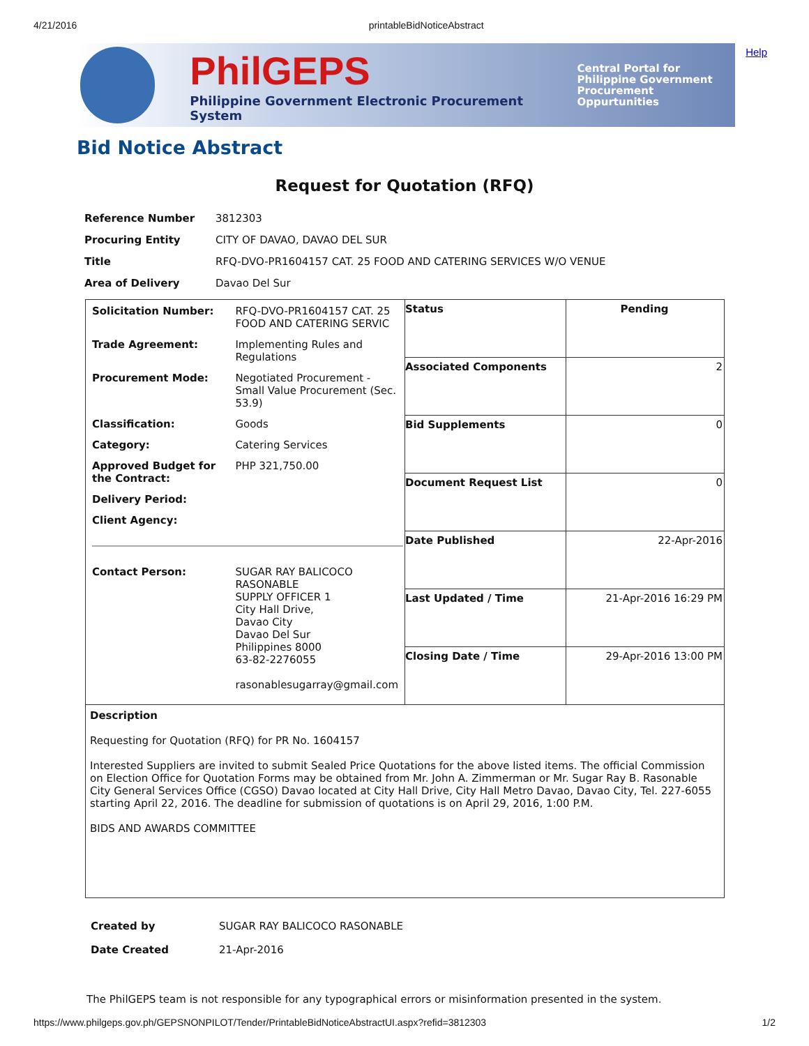4/21/2016 printableBidNoticeAbstract
Help
PhilGEPS
Philippine Government Electronic Procurement System
Central Portal for
Philippine Government
Procurement Oppurtunities
Bid Notice Abstract
Request for Quotation (RFQ)
| Reference Number | 3812303 |
| Procuring Entity | CITY OF DAVAO, DAVAO DEL SUR |
| Title | RFQ-DVO-PR1604157 CAT. 25 FOOD AND CATERING SERVICES W/O VENUE |
| Area of Delivery | Davao Del Sur |
| / Solicitation Number: / RFQ-DVO-PR1604157 CAT. 25 FOOD AND CATERING SERVIC / / Trade Agreement: / Implementing Rules and Regulations / / Procurement Mode: / Negotiated Procurement - Small Value Procurement (Sec. 53.9) / / Classification: / Goods / / Category: / Catering Services / / Approved Budget for the Contract: / PHP 321,750.00 / / Delivery Period: / / / Client Agency: / / / Contact Person: / SUGAR RAY BALICOCO RASONABLE SUPPLY OFFICER 1 City Hall Drive, Davao City Davao Del Sur Philippines 8000 63-82-2276055 rasonablesugarray@gmail.com / | / Status / Pending / / Associated Components / 2 / / Bid Supplements / 0 / / Document Request List / 0 / / Date Published / 22-Apr-2016 / / Last Updated / Time / 21-Apr-2016 16:29 PM / / Closing Date / Time / 29-Apr-2016 13:00 PM / |
| Description Requesting for Quotation (RFQ) for PR No. 1604157 Interested Suppliers are invited to submit Sealed Price Quotations for the above listed items. The official Commission on Election Office for Quotation Forms may be obtained from Mr. John A. Zimmerman or Mr. Sugar Ray B. Rasonable City General Services Office (CGSO) Davao located at City Hall Drive, City Hall Metro Davao, Davao City, Tel. 227-6055 starting April 22, 2016. The deadline for submission of quotations is on April 29, 2016, 1:00 P.M. BIDS AND AWARDS COMMITTEE | |
| Created by | SUGAR RAY BALICOCO RASONABLE |
| Date Created | 21-Apr-2016 |
The PhilGEPS team is not responsible for any typographical errors or misinformation presented in the system.
https://www.philgeps.gov.ph/GEPSNONPILOT/Tender/PrintableBidNoticeAbstractUI.aspx?refid=3812303 1/2